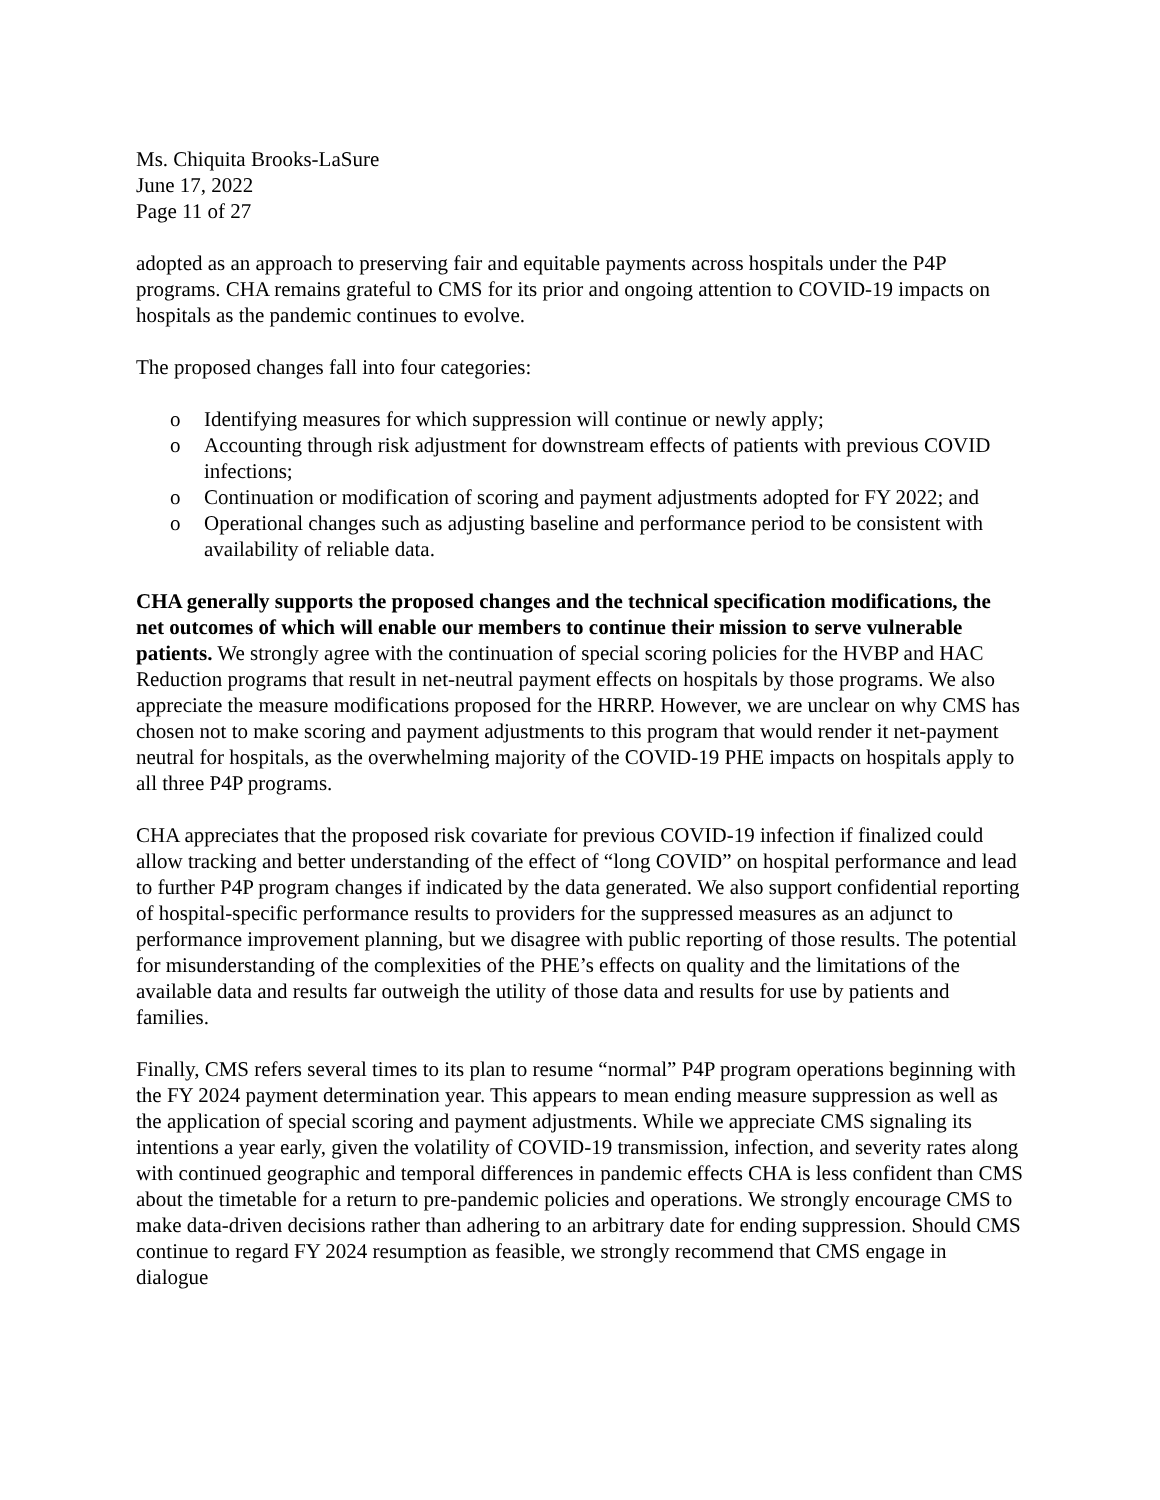Ms. Chiquita Brooks-LaSure
June 17, 2022
Page 11 of 27
adopted as an approach to preserving fair and equitable payments across hospitals under the P4P programs. CHA remains grateful to CMS for its prior and ongoing attention to COVID-19 impacts on hospitals as the pandemic continues to evolve.
The proposed changes fall into four categories:
o Identifying measures for which suppression will continue or newly apply;
o Accounting through risk adjustment for downstream effects of patients with previous COVID infections;
o Continuation or modification of scoring and payment adjustments adopted for FY 2022; and
o Operational changes such as adjusting baseline and performance period to be consistent with availability of reliable data.
CHA generally supports the proposed changes and the technical specification modifications, the net outcomes of which will enable our members to continue their mission to serve vulnerable patients. We strongly agree with the continuation of special scoring policies for the HVBP and HAC Reduction programs that result in net-neutral payment effects on hospitals by those programs. We also appreciate the measure modifications proposed for the HRRP. However, we are unclear on why CMS has chosen not to make scoring and payment adjustments to this program that would render it net-payment neutral for hospitals, as the overwhelming majority of the COVID-19 PHE impacts on hospitals apply to all three P4P programs.
CHA appreciates that the proposed risk covariate for previous COVID-19 infection if finalized could allow tracking and better understanding of the effect of “long COVID” on hospital performance and lead to further P4P program changes if indicated by the data generated. We also support confidential reporting of hospital-specific performance results to providers for the suppressed measures as an adjunct to performance improvement planning, but we disagree with public reporting of those results. The potential for misunderstanding of the complexities of the PHE’s effects on quality and the limitations of the available data and results far outweigh the utility of those data and results for use by patients and families.
Finally, CMS refers several times to its plan to resume “normal” P4P program operations beginning with the FY 2024 payment determination year. This appears to mean ending measure suppression as well as the application of special scoring and payment adjustments. While we appreciate CMS signaling its intentions a year early, given the volatility of COVID-19 transmission, infection, and severity rates along with continued geographic and temporal differences in pandemic effects CHA is less confident than CMS about the timetable for a return to pre-pandemic policies and operations. We strongly encourage CMS to make data-driven decisions rather than adhering to an arbitrary date for ending suppression. Should CMS continue to regard FY 2024 resumption as feasible, we strongly recommend that CMS engage in dialogue